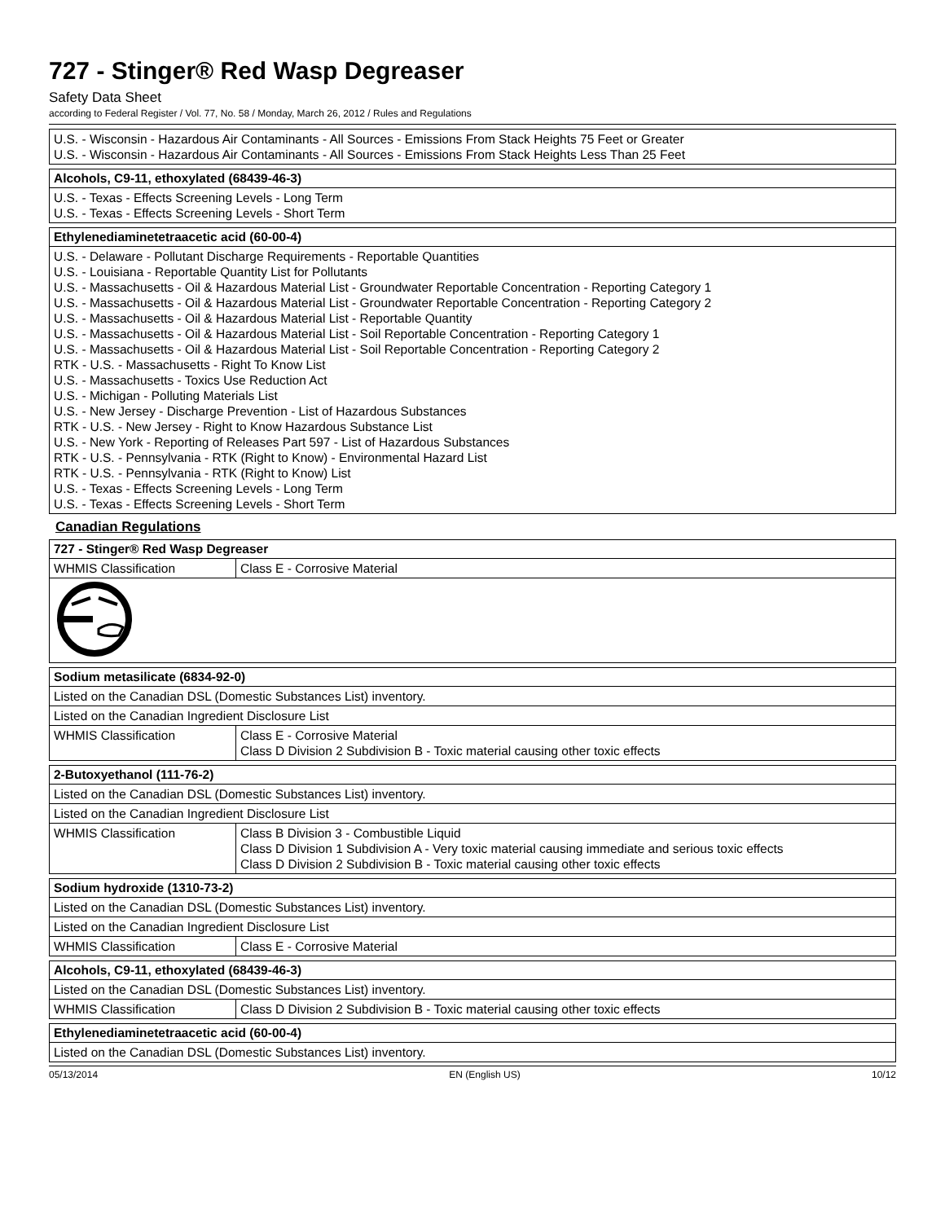727 - Stinger® Red Wasp Degreaser
Safety Data Sheet
according to Federal Register / Vol. 77, No. 58 / Monday, March 26, 2012 / Rules and Regulations
| U.S. - Wisconsin - Hazardous Air Contaminants - All Sources - Emissions From Stack Heights 75 Feet or Greater U.S. - Wisconsin - Hazardous Air Contaminants - All Sources - Emissions From Stack Heights Less Than 25 Feet |
| Alcohols, C9-11, ethoxylated (68439-46-3) |
| --- |
| U.S. - Texas - Effects Screening Levels - Long Term U.S. - Texas - Effects Screening Levels - Short Term |
| Ethylenediaminetetraacetic acid (60-00-4) |
| --- |
| U.S. - Delaware - Pollutant Discharge Requirements - Reportable Quantities U.S. - Louisiana - Reportable Quantity List for Pollutants U.S. - Massachusetts - Oil & Hazardous Material List - Groundwater Reportable Concentration - Reporting Category 1 U.S. - Massachusetts - Oil & Hazardous Material List - Groundwater Reportable Concentration - Reporting Category 2 U.S. - Massachusetts - Oil & Hazardous Material List - Reportable Quantity U.S. - Massachusetts - Oil & Hazardous Material List - Soil Reportable Concentration - Reporting Category 1 U.S. - Massachusetts - Oil & Hazardous Material List - Soil Reportable Concentration - Reporting Category 2 RTK - U.S. - Massachusetts - Right To Know List U.S. - Massachusetts - Toxics Use Reduction Act U.S. - Michigan - Polluting Materials List U.S. - New Jersey - Discharge Prevention - List of Hazardous Substances RTK - U.S. - New Jersey - Right to Know Hazardous Substance List U.S. - New York - Reporting of Releases Part 597 - List of Hazardous Substances RTK - U.S. - Pennsylvania - RTK (Right to Know) - Environmental Hazard List RTK - U.S. - Pennsylvania - RTK (Right to Know) List U.S. - Texas - Effects Screening Levels - Long Term U.S. - Texas - Effects Screening Levels - Short Term |
Canadian Regulations
| 727 - Stinger® Red Wasp Degreaser | |
| --- | --- |
| WHMIS Classification | Class E - Corrosive Material |
| Sodium metasilicate (6834-92-0) | |
| --- | --- |
| Listed on the Canadian DSL (Domestic Substances List) inventory. | |
| Listed on the Canadian Ingredient Disclosure List | |
| WHMIS Classification | Class E - Corrosive Material Class D Division 2 Subdivision B - Toxic material causing other toxic effects |
| 2-Butoxyethanol (111-76-2) | |
| --- | --- |
| Listed on the Canadian DSL (Domestic Substances List) inventory. | |
| Listed on the Canadian Ingredient Disclosure List | |
| WHMIS Classification | Class B Division 3 - Combustible Liquid Class D Division 1 Subdivision A - Very toxic material causing immediate and serious toxic effects Class D Division 2 Subdivision B - Toxic material causing other toxic effects |
| Sodium hydroxide (1310-73-2) | |
| --- | --- |
| Listed on the Canadian DSL (Domestic Substances List) inventory. | |
| Listed on the Canadian Ingredient Disclosure List | |
| WHMIS Classification | Class E - Corrosive Material |
| Alcohols, C9-11, ethoxylated (68439-46-3) | |
| --- | --- |
| Listed on the Canadian DSL (Domestic Substances List) inventory. | |
| WHMIS Classification | Class D Division 2 Subdivision B - Toxic material causing other toxic effects |
| Ethylenediaminetetraacetic acid (60-00-4) |
| --- |
| Listed on the Canadian DSL (Domestic Substances List) inventory. |
05/13/2014 EN (English US) 10/12